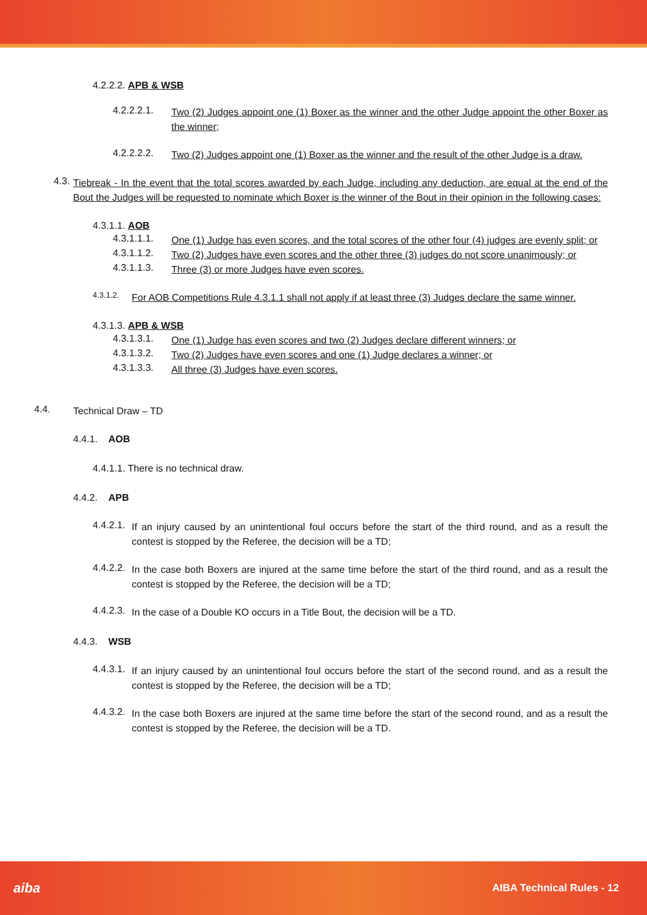4.2.2.2. APB & WSB
4.2.2.2.1.
Two (2) Judges appoint one (1) Boxer as the winner and the other Judge appoint the other Boxer as the winner;
4.2.2.2.2.
Two (2) Judges appoint one (1) Boxer as the winner and the result of the other Judge is a draw.
4.3.
Tiebreak - In the event that the total scores awarded by each Judge, including any deduction, are equal at the end of the Bout the Judges will be requested to nominate which Boxer is the winner of the Bout in their opinion in the following cases:
4.3.1.1. AOB
4.3.1.1.1.
One (1) Judge has even scores, and the total scores of the other four (4) judges are evenly split; or
4.3.1.1.2.
Two (2) Judges have even scores and the other three (3) judges do not score unanimously; or
4.3.1.1.3.
Three (3) or more Judges have even scores.
4.3.1.2.
For AOB Competitions Rule 4.3.1.1 shall not apply if at least three (3) Judges declare the same winner.
4.3.1.3. APB & WSB
4.3.1.3.1.
One (1) Judge has even scores and two (2) Judges declare different winners; or
4.3.1.3.2.
Two (2) Judges have even scores and one (1) Judge declares a winner; or
4.3.1.3.3.
All three (3) Judges have even scores.
4.4.
Technical Draw – TD
4.4.1. AOB
4.4.1.1. There is no technical draw.
4.4.2. APB
4.4.2.1.
If an injury caused by an unintentional foul occurs before the start of the third round, and as a result the contest is stopped by the Referee, the decision will be a TD;
4.4.2.2.
In the case both Boxers are injured at the same time before the start of the third round, and as a result the contest is stopped by the Referee, the decision will be a TD;
4.4.2.3.
In the case of a Double KO occurs in a Title Bout, the decision will be a TD.
4.4.3. WSB
4.4.3.1.
If an injury caused by an unintentional foul occurs before the start of the second round, and as a result the contest is stopped by the Referee, the decision will be a TD;
4.4.3.2.
In the case both Boxers are injured at the same time before the start of the second round, and as a result the contest is stopped by the Referee, the decision will be a TD.
aiba AIBA Technical Rules - 12